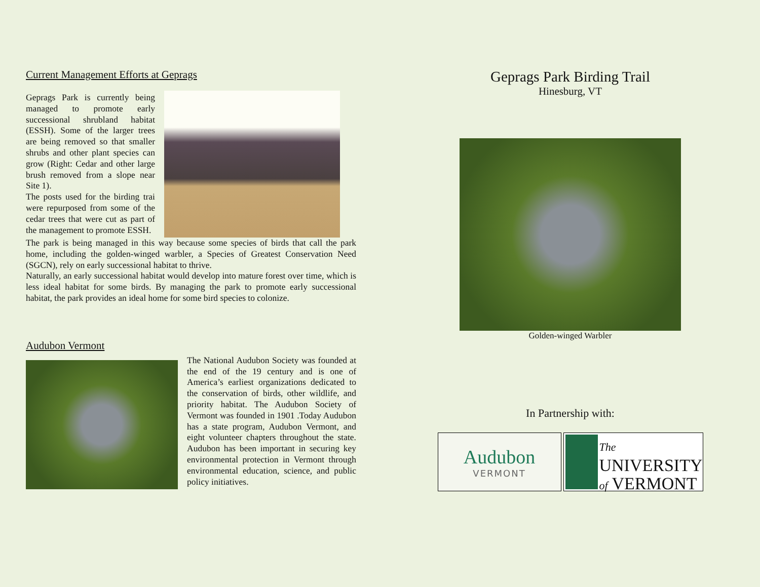Current Management Efforts at Geprags
Geprags Park is currently being managed to promote early successional shrubland habitat (ESSH). Some of the larger trees are being removed so that smaller shrubs and other plant species can grow (Right: Cedar and other large brush removed from a slope near Site 1).
The posts used for the birding trai were repurposed from some of the cedar trees that were cut as part of the management to promote ESSH.
The park is being managed in this way because some species of birds that call the park home, including the golden-winged warbler, a Species of Greatest Conservation Need (SGCN), rely on early successional habitat to thrive.
Naturally, an early successional habitat would develop into mature forest over time, which is less ideal habitat for some birds. By managing the park to promote early successional habitat, the park provides an ideal home for some bird species to colonize.
Audubon Vermont
The National Audubon Society was founded at the end of the 19 century and is one of America’s earliest organizations dedicated to the conservation of birds, other wildlife, and priority habitat. The Audubon Society of Vermont was founded in 1901 .Today Audubon has a state program, Audubon Vermont, and eight volunteer chapters throughout the state. Audubon has been important in securing key environmental protection in Vermont through environmental education, science, and public policy initiatives.
Geprags Park Birding Trail
Hinesburg, VT
Golden-winged Warbler
In Partnership with:
Audubon
VERMONT
The
UNIVERSITY
of VERMONT